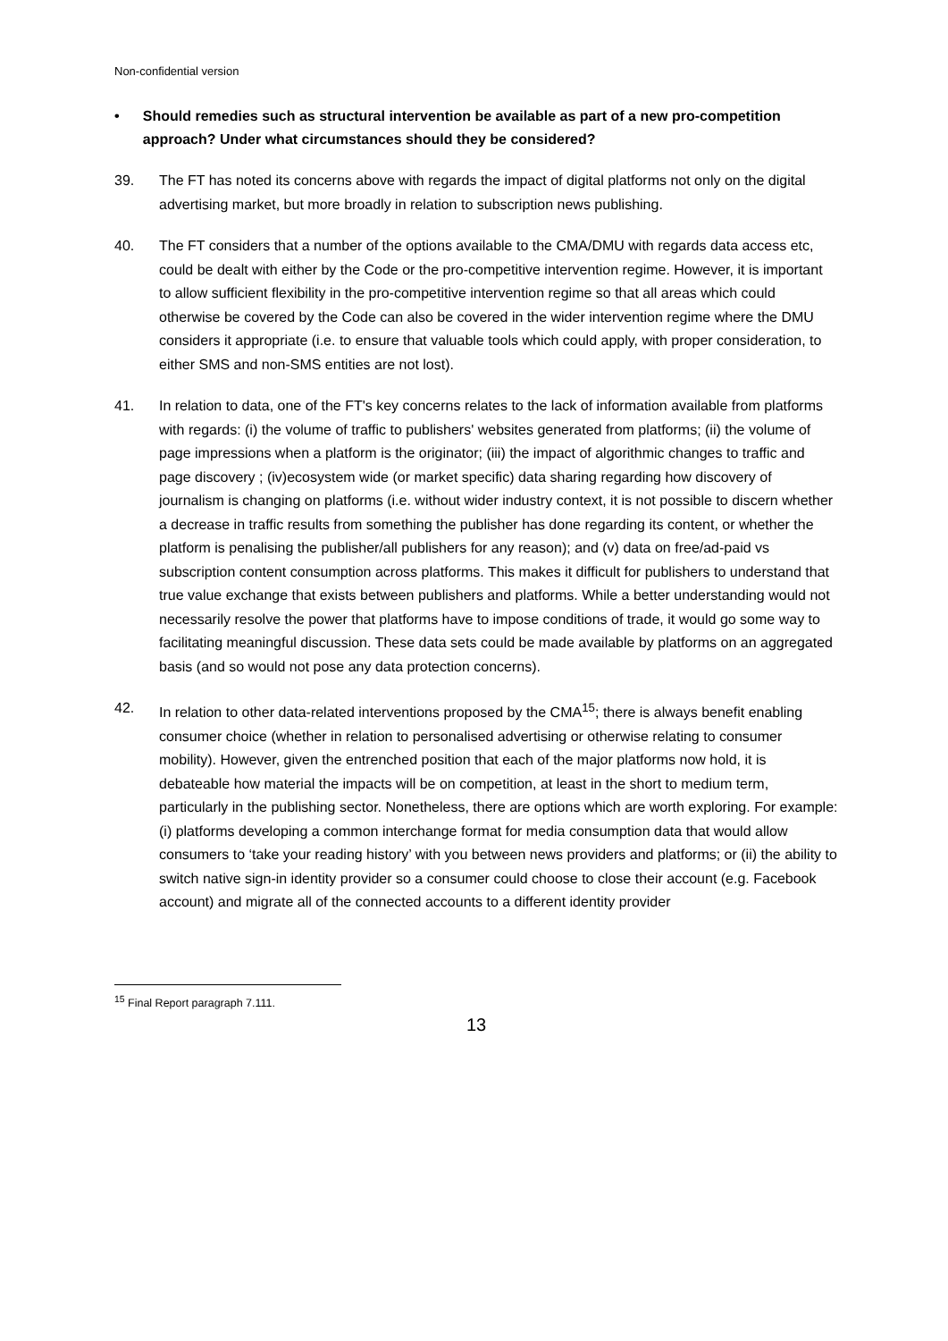Non-confidential version
• Should remedies such as structural intervention be available as part of a new pro-competition approach? Under what circumstances should they be considered?
39. The FT has noted its concerns above with regards the impact of digital platforms not only on the digital advertising market, but more broadly in relation to subscription news publishing.
40. The FT considers that a number of the options available to the CMA/DMU with regards data access etc, could be dealt with either by the Code or the pro-competitive intervention regime. However, it is important to allow sufficient flexibility in the pro-competitive intervention regime so that all areas which could otherwise be covered by the Code can also be covered in the wider intervention regime where the DMU considers it appropriate (i.e. to ensure that valuable tools which could apply, with proper consideration, to either SMS and non-SMS entities are not lost).
41. In relation to data, one of the FT's key concerns relates to the lack of information available from platforms with regards: (i) the volume of traffic to publishers' websites generated from platforms; (ii) the volume of page impressions when a platform is the originator; (iii) the impact of algorithmic changes to traffic and page discovery ; (iv)ecosystem wide (or market specific) data sharing regarding how discovery of journalism is changing on platforms (i.e. without wider industry context, it is not possible to discern whether a decrease in traffic results from something the publisher has done regarding its content, or whether the platform is penalising the publisher/all publishers for any reason); and (v) data on free/ad-paid vs subscription content consumption across platforms. This makes it difficult for publishers to understand that true value exchange that exists between publishers and platforms. While a better understanding would not necessarily resolve the power that platforms have to impose conditions of trade, it would go some way to facilitating meaningful discussion. These data sets could be made available by platforms on an aggregated basis (and so would not pose any data protection concerns).
42. In relation to other data-related interventions proposed by the CMA<sup>15</sup>; there is always benefit enabling consumer choice (whether in relation to personalised advertising or otherwise relating to consumer mobility). However, given the entrenched position that each of the major platforms now hold, it is debateable how material the impacts will be on competition, at least in the short to medium term, particularly in the publishing sector. Nonetheless, there are options which are worth exploring. For example: (i) platforms developing a common interchange format for media consumption data that would allow consumers to ‘take your reading history’ with you between news providers and platforms; or (ii) the ability to switch native sign-in identity provider so a consumer could choose to close their account (e.g. Facebook account) and migrate all of the connected accounts to a different identity provider
<sup>15</sup> Final Report paragraph 7.111.
13